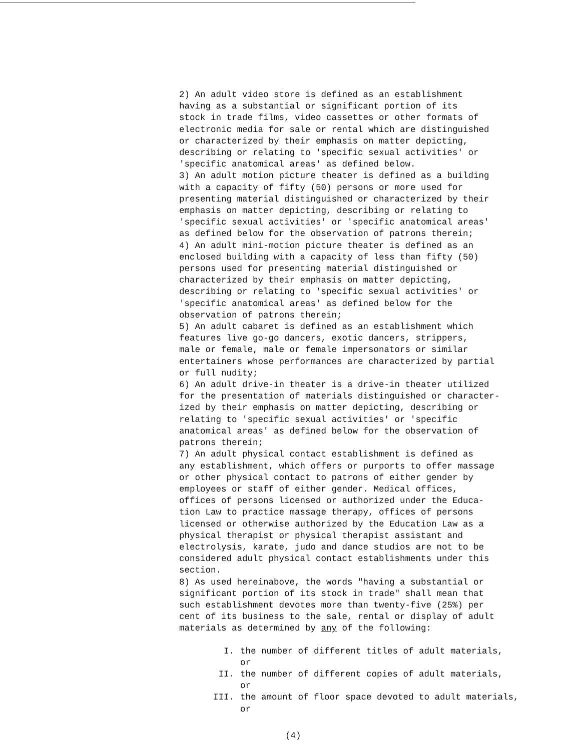2) An adult video store is defined as an establishment
having as a substantial or significant portion of its
stock in trade films, video cassettes or other formats of
electronic media for sale or rental which are distinguished
or characterized by their emphasis on matter depicting,
describing or relating to 'specific sexual activities' or
'specific anatomical areas' as defined below.
3) An adult motion picture theater is defined as a building
with a capacity of fifty (50) persons or more used for
presenting material distinguished or characterized by their
emphasis on matter depicting, describing or relating to
'specific sexual activities' or 'specific anatomical areas'
as defined below for the observation of patrons therein;
4) An adult mini-motion picture theater is defined as an
enclosed building with a capacity of less than fifty (50)
persons used for presenting material distinguished or
characterized by their emphasis on matter depicting,
describing or relating to 'specific sexual activities' or
'specific anatomical areas' as defined below for the
observation of patrons therein;
5) An adult cabaret is defined as an establishment which
features live go-go dancers, exotic dancers, strippers,
male or female, male or female impersonators or similar
entertainers whose performances are characterized by partial
or full nudity;
6) An adult drive-in theater is a drive-in theater utilized
for the presentation of materials distinguished or character-
ized by their emphasis on matter depicting, describing or
relating to 'specific sexual activities' or 'specific
anatomical areas' as defined below for the observation of
patrons therein;
7) An adult physical contact establishment is defined as
any establishment, which offers or purports to offer massage
or other physical contact to patrons of either gender by
employees or staff of either gender. Medical offices,
offices of persons licensed or authorized under the Educa-
tion Law to practice massage therapy, offices of persons
licensed or otherwise authorized by the Education Law as a
physical therapist or physical therapist assistant and
electrolysis, karate, judo and dance studios are not to be
considered adult physical contact establishments under this
section.
8) As used hereinabove, the words "having a substantial or
significant portion of its stock in trade" shall mean that
such establishment devotes more than twenty-five (25%) per
cent of its business to the sale, rental or display of adult
materials as determined by any of the following:
I. the number of different titles of adult materials,
or
II. the number of different copies of adult materials,
or
III. the amount of floor space devoted to adult materials,
or
(4)